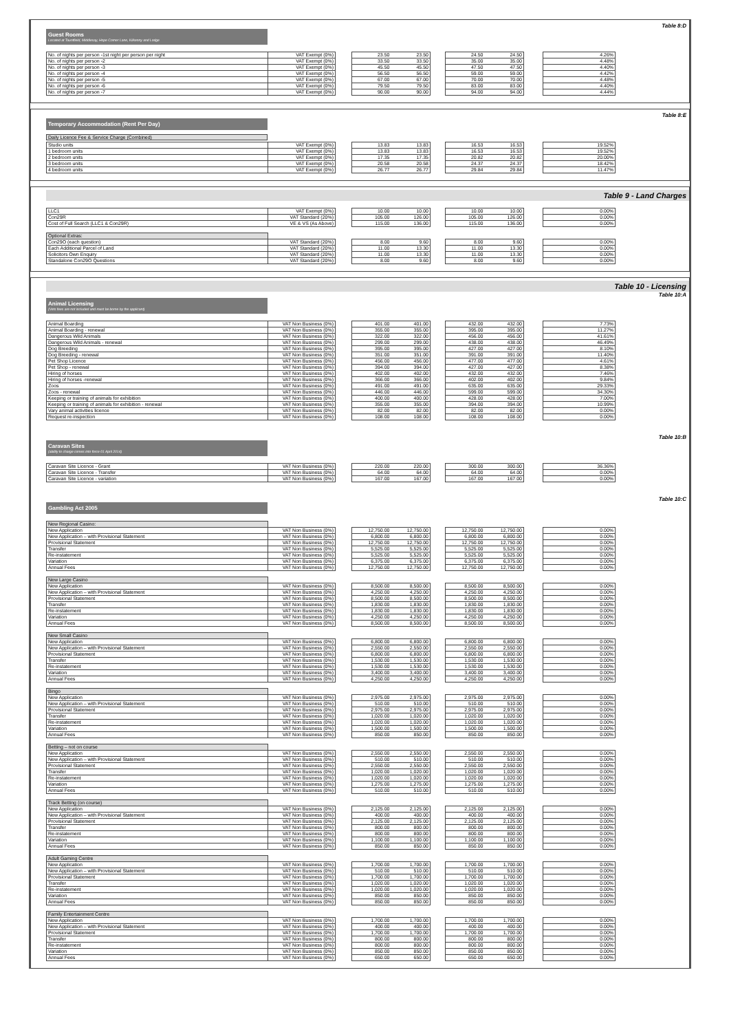Table 8:D
Guest Rooms
Located at Tauntfield, Middlesay, Hope Corner Lane, Kilkenny and Lodge
| No. of nights per person -1st night per person per night | VAT Exempt (0%) | | 23.50 | 23.50 | | 24.50 | 24.50 | | 4.26% |
| No. of nights per person -2 | VAT Exempt (0%) | | 33.50 | 33.50 | | 35.00 | 35.00 | | 4.48% |
| No. of nights per person -3 | VAT Exempt (0%) | | 45.50 | 45.50 | | 47.50 | 47.50 | | 4.40% |
| No. of nights per person -4 | VAT Exempt (0%) | | 56.50 | 56.50 | | 59.00 | 59.00 | | 4.42% |
| No. of nights per person -5 | VAT Exempt (0%) | | 67.00 | 67.00 | | 70.00 | 70.00 | | 4.48% |
| No. of nights per person -6 | VAT Exempt (0%) | | 79.50 | 79.50 | | 83.00 | 83.00 | | 4.40% |
| No. of nights per person -7 | VAT Exempt (0%) | | 90.00 | 90.00 | | 94.00 | 94.00 | | 4.44% |
Table 8:E
Temporary Accommodation (Rent Per Day)
Daily Licence Fee & Service Charge (Combined)
| Studio units | VAT Exempt (0%) | | 13.83 | 13.83 | | 16.53 | 16.53 | | 19.52% |
| 1 bedroom units | VAT Exempt (0%) | | 13.83 | 13.83 | | 16.53 | 16.53 | | 19.52% |
| 2 bedroom units | VAT Exempt (0%) | | 17.35 | 17.35 | | 20.82 | 20.82 | | 20.00% |
| 3 bedroom units | VAT Exempt (0%) | | 20.58 | 20.58 | | 24.37 | 24.37 | | 18.42% |
| 4 bedroom units | VAT Exempt (0%) | | 26.77 | 26.77 | | 29.84 | 29.84 | | 11.47% |
Table 9 - Land Charges
| LLC1 | VAT Exempt (0%) | | 10.00 | 10.00 | | 10.00 | 10.00 | | 0.00% |
| Con29R | VAT Standard (20%) | | 105.00 | 126.00 | | 105.00 | 126.00 | | 0.00% |
| Cost of Full Search (LLC1 & Con29R) | VE & VS (As Above) | | 115.00 | 136.00 | | 115.00 | 136.00 | | 0.00% |
| Optional Extras: | | | | | | | | | |
| Con29O (each question) | VAT Standard (20%) | | 8.00 | 9.60 | | 8.00 | 9.60 | | 0.00% |
| Each Additional Parcel of Land | VAT Standard (20%) | | 11.00 | 13.30 | | 11.00 | 13.30 | | 0.00% |
| Solicitors Own Enquiry | VAT Standard (20%) | | 11.00 | 13.30 | | 11.00 | 13.30 | | 0.00% |
| Standalone Con29O Questions | VAT Standard (20%) | | 8.00 | 9.60 | | 8.00 | 9.60 | | 0.00% |
Table 10 - Licensing
Table 10:A
Animal Licensing
(Vets fees are not included and must be borne by the applicant)
| Animal Boarding | VAT Non Business (0%) | | 401.00 | 401.00 | | 432.00 | 432.00 | | 7.73% |
| Animal Boarding - renewal | VAT Non Business (0%) | | 355.00 | 355.00 | | 395.00 | 395.00 | | 11.27% |
| Dangerous Wild Animals | VAT Non Business (0%) | | 322.00 | 322.00 | | 456.00 | 456.00 | | 41.61% |
| Dangerous Wild Animals - renewal | VAT Non Business (0%) | | 299.00 | 299.00 | | 438.00 | 438.00 | | 46.49% |
| Dog Breeding | VAT Non Business (0%) | | 395.00 | 395.00 | | 427.00 | 427.00 | | 8.10% |
| Dog Breeding - renewal | VAT Non Business (0%) | | 351.00 | 351.00 | | 391.00 | 391.00 | | 11.40% |
| Pet Shop Licence | VAT Non Business (0%) | | 456.00 | 456.00 | | 477.00 | 477.00 | | 4.61% |
| Pet Shop - renewal | VAT Non Business (0%) | | 394.00 | 394.00 | | 427.00 | 427.00 | | 8.38% |
| Hiring of horses | VAT Non Business (0%) | | 402.00 | 402.00 | | 432.00 | 432.00 | | 7.46% |
| Hiring of horses -renewal | VAT Non Business (0%) | | 366.00 | 366.00 | | 402.00 | 402.00 | | 9.84% |
| Zoos | VAT Non Business (0%) | | 491.00 | 491.00 | | 635.00 | 635.00 | | 29.33% |
| Zoos - renewal | VAT Non Business (0%) | | 446.00 | 446.00 | | 599.00 | 599.00 | | 34.30% |
| Keeping or training of animals for exhibition | VAT Non Business (0%) | | 400.00 | 400.00 | | 428.00 | 428.00 | | 7.00% |
| Keeping or training of animals for exhibition - renewal | VAT Non Business (0%) | | 355.00 | 355.00 | | 394.00 | 394.00 | | 10.99% |
| Vary animal activities licence | VAT Non Business (0%) | | 82.00 | 82.00 | | 82.00 | 82.00 | | 0.00% |
| Request re-inspection | VAT Non Business (0%) | | 108.00 | 108.00 | | 108.00 | 108.00 | | 0.00% |
Table 10:B
Caravan Sites
(ability to charge comes into force 01 April 2014)
| Caravan Site Licence - Grant | VAT Non Business (0%) | | 220.00 | 220.00 | | 300.00 | 300.00 | | 36.36% |
| Caravan Site Licence - Transfer | VAT Non Business (0%) | | 64.00 | 64.00 | | 64.00 | 64.00 | | 0.00% |
| Caravan Site Licence - variation | VAT Non Business (0%) | | 167.00 | 167.00 | | 167.00 | 167.00 | | 0.00% |
Table 10:C
Gambling Act 2005
| New Regional Casino: | | | | | | | | | |
| New Application | VAT Non Business (0%) | | 12,750.00 | 12,750.00 | | 12,750.00 | 12,750.00 | | 0.00% |
| New Application – with Provisional Statement | VAT Non Business (0%) | | 6,800.00 | 6,800.00 | | 6,800.00 | 6,800.00 | | 0.00% |
| Provisional Statement | VAT Non Business (0%) | | 12,750.00 | 12,750.00 | | 12,750.00 | 12,750.00 | | 0.00% |
| Transfer | VAT Non Business (0%) | | 5,525.00 | 5,525.00 | | 5,525.00 | 5,525.00 | | 0.00% |
| Re-instatement | VAT Non Business (0%) | | 5,525.00 | 5,525.00 | | 5,525.00 | 5,525.00 | | 0.00% |
| Variation | VAT Non Business (0%) | | 6,375.00 | 6,375.00 | | 6,375.00 | 6,375.00 | | 0.00% |
| Annual Fees | VAT Non Business (0%) | | 12,750.00 | 12,750.00 | | 12,750.00 | 12,750.00 | | 0.00% |
| New Large Casino | | | | | | | | | |
| New Application | VAT Non Business (0%) | | 8,500.00 | 8,500.00 | | 8,500.00 | 8,500.00 | | 0.00% |
| New Application – with Provisional Statement | VAT Non Business (0%) | | 4,250.00 | 4,250.00 | | 4,250.00 | 4,250.00 | | 0.00% |
| Provisional Statement | VAT Non Business (0%) | | 8,500.00 | 8,500.00 | | 8,500.00 | 8,500.00 | | 0.00% |
| Transfer | VAT Non Business (0%) | | 1,830.00 | 1,830.00 | | 1,830.00 | 1,830.00 | | 0.00% |
| Re-instatement | VAT Non Business (0%) | | 1,830.00 | 1,830.00 | | 1,830.00 | 1,830.00 | | 0.00% |
| Variation | VAT Non Business (0%) | | 4,250.00 | 4,250.00 | | 4,250.00 | 4,250.00 | | 0.00% |
| Annual Fees | VAT Non Business (0%) | | 8,500.00 | 8,500.00 | | 8,500.00 | 8,500.00 | | 0.00% |
| New Small Casino | | | | | | | | | |
| New Application | VAT Non Business (0%) | | 6,800.00 | 6,800.00 | | 6,800.00 | 6,800.00 | | 0.00% |
| New Application – with Provisional Statement | VAT Non Business (0%) | | 2,550.00 | 2,550.00 | | 2,550.00 | 2,550.00 | | 0.00% |
| Provisional Statement | VAT Non Business (0%) | | 6,800.00 | 6,800.00 | | 6,800.00 | 6,800.00 | | 0.00% |
| Transfer | VAT Non Business (0%) | | 1,530.00 | 1,530.00 | | 1,530.00 | 1,530.00 | | 0.00% |
| Re-instatement | VAT Non Business (0%) | | 1,530.00 | 1,530.00 | | 1,530.00 | 1,530.00 | | 0.00% |
| Variation | VAT Non Business (0%) | | 3,400.00 | 3,400.00 | | 3,400.00 | 3,400.00 | | 0.00% |
| Annual Fees | VAT Non Business (0%) | | 4,250.00 | 4,250.00 | | 4,250.00 | 4,250.00 | | 0.00% |
| Bingo | | | | | | | | | |
| New Application | VAT Non Business (0%) | | 2,975.00 | 2,975.00 | | 2,975.00 | 2,975.00 | | 0.00% |
| New Application – with Provisional Statement | VAT Non Business (0%) | | 510.00 | 510.00 | | 510.00 | 510.00 | | 0.00% |
| Provisional Statement | VAT Non Business (0%) | | 2,975.00 | 2,975.00 | | 2,975.00 | 2,975.00 | | 0.00% |
| Transfer | VAT Non Business (0%) | | 1,020.00 | 1,020.00 | | 1,020.00 | 1,020.00 | | 0.00% |
| Re-instatement | VAT Non Business (0%) | | 1,020.00 | 1,020.00 | | 1,020.00 | 1,020.00 | | 0.00% |
| Variation | VAT Non Business (0%) | | 1,500.00 | 1,500.00 | | 1,500.00 | 1,500.00 | | 0.00% |
| Annual Fees | VAT Non Business (0%) | | 850.00 | 850.00 | | 850.00 | 850.00 | | 0.00% |
| Betting – not on course | | | | | | | | | |
| New Application | VAT Non Business (0%) | | 2,550.00 | 2,550.00 | | 2,550.00 | 2,550.00 | | 0.00% |
| New Application – with Provisional Statement | VAT Non Business (0%) | | 510.00 | 510.00 | | 510.00 | 510.00 | | 0.00% |
| Provisional Statement | VAT Non Business (0%) | | 2,550.00 | 2,550.00 | | 2,550.00 | 2,550.00 | | 0.00% |
| Transfer | VAT Non Business (0%) | | 1,020.00 | 1,020.00 | | 1,020.00 | 1,020.00 | | 0.00% |
| Re-instatement | VAT Non Business (0%) | | 1,020.00 | 1,020.00 | | 1,020.00 | 1,020.00 | | 0.00% |
| Variation | VAT Non Business (0%) | | 1,275.00 | 1,275.00 | | 1,275.00 | 1,275.00 | | 0.00% |
| Annual Fees | VAT Non Business (0%) | | 510.00 | 510.00 | | 510.00 | 510.00 | | 0.00% |
| Track Betting (on course) | | | | | | | | | |
| New Application | VAT Non Business (0%) | | 2,125.00 | 2,125.00 | | 2,125.00 | 2,125.00 | | 0.00% |
| New Application – with Provisional Statement | VAT Non Business (0%) | | 400.00 | 400.00 | | 400.00 | 400.00 | | 0.00% |
| Provisional Statement | VAT Non Business (0%) | | 2,125.00 | 2,125.00 | | 2,125.00 | 2,125.00 | | 0.00% |
| Transfer | VAT Non Business (0%) | | 800.00 | 800.00 | | 800.00 | 800.00 | | 0.00% |
| Re-instatement | VAT Non Business (0%) | | 800.00 | 800.00 | | 800.00 | 800.00 | | 0.00% |
| Variation | VAT Non Business (0%) | | 1,100.00 | 1,100.00 | | 1,100.00 | 1,100.00 | | 0.00% |
| Annual Fees | VAT Non Business (0%) | | 850.00 | 850.00 | | 850.00 | 850.00 | | 0.00% |
| Adult Gaming Centre | | | | | | | | | |
| New Application | VAT Non Business (0%) | | 1,700.00 | 1,700.00 | | 1,700.00 | 1,700.00 | | 0.00% |
| New Application – with Provisional Statement | VAT Non Business (0%) | | 510.00 | 510.00 | | 510.00 | 510.00 | | 0.00% |
| Provisional Statement | VAT Non Business (0%) | | 1,700.00 | 1,700.00 | | 1,700.00 | 1,700.00 | | 0.00% |
| Transfer | VAT Non Business (0%) | | 1,020.00 | 1,020.00 | | 1,020.00 | 1,020.00 | | 0.00% |
| Re-instatement | VAT Non Business (0%) | | 1,020.00 | 1,020.00 | | 1,020.00 | 1,020.00 | | 0.00% |
| Variation | VAT Non Business (0%) | | 850.00 | 850.00 | | 850.00 | 850.00 | | 0.00% |
| Annual Fees | VAT Non Business (0%) | | 850.00 | 850.00 | | 850.00 | 850.00 | | 0.00% |
| Family Entertainment Centre | | | | | | | | | |
| New Application | VAT Non Business (0%) | | 1,700.00 | 1,700.00 | | 1,700.00 | 1,700.00 | | 0.00% |
| New Application – with Provisional Statement | VAT Non Business (0%) | | 400.00 | 400.00 | | 400.00 | 400.00 | | 0.00% |
| Provisional Statement | VAT Non Business (0%) | | 1,700.00 | 1,700.00 | | 1,700.00 | 1,700.00 | | 0.00% |
| Transfer | VAT Non Business (0%) | | 800.00 | 800.00 | | 800.00 | 800.00 | | 0.00% |
| Re-instatement | VAT Non Business (0%) | | 800.00 | 800.00 | | 800.00 | 800.00 | | 0.00% |
| Variation | VAT Non Business (0%) | | 850.00 | 850.00 | | 850.00 | 850.00 | | 0.00% |
| Annual Fees | VAT Non Business (0%) | | 650.00 | 650.00 | | 650.00 | 650.00 | | 0.00% |